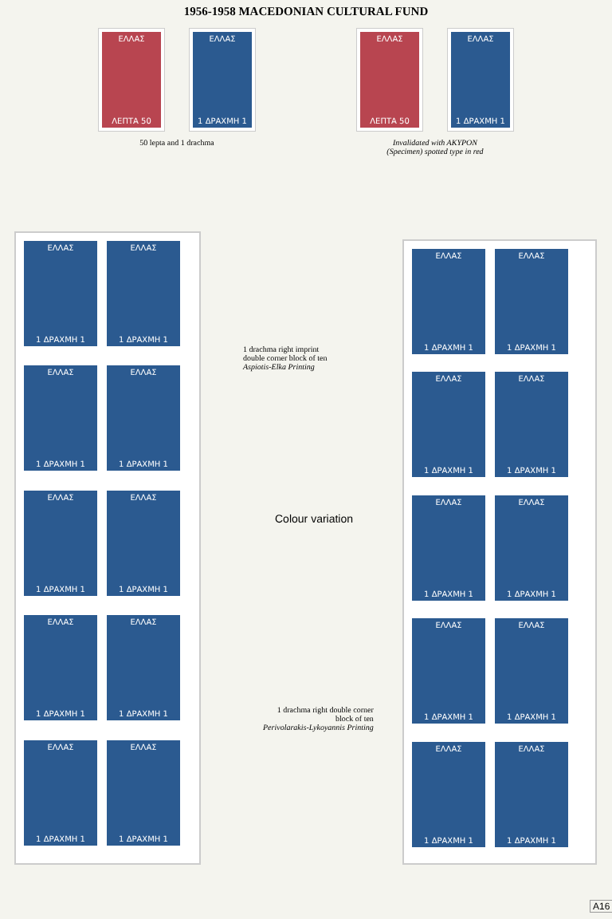1956-1958 MACEDONIAN CULTURAL FUND
ΕΛΛΑΣ
ΛΕΠΤΑ 50
ΕΛΛΑΣ
1 ΔΡΑΧΜΗ 1
50 lepta and 1 drachma
ΕΛΛΑΣ
ΛΕΠΤΑ 50
ΕΛΛΑΣ
1 ΔΡΑΧΜΗ 1
Invalidated with AKYPON
(Specimen) spotted type in red
ΕΛΛΑΣ
1 ΔΡΑΧΜΗ 1
ΕΛΛΑΣ
1 ΔΡΑΧΜΗ 1
ΕΛΛΑΣ
1 ΔΡΑΧΜΗ 1
ΕΛΛΑΣ
1 ΔΡΑΧΜΗ 1
ΕΛΛΑΣ
1 ΔΡΑΧΜΗ 1
ΕΛΛΑΣ
1 ΔΡΑΧΜΗ 1
ΕΛΛΑΣ
1 ΔΡΑΧΜΗ 1
ΕΛΛΑΣ
1 ΔΡΑΧΜΗ 1
ΕΛΛΑΣ
1 ΔΡΑΧΜΗ 1
ΕΛΛΑΣ
1 ΔΡΑΧΜΗ 1
1 drachma right imprint
double corner block of ten
Aspiotis-Elka Printing
Colour variation
1 drachma right double corner
block of ten
Perivolarakis-Lykoyannis Printing
ΕΛΛΑΣ
1 ΔΡΑΧΜΗ 1
ΕΛΛΑΣ
1 ΔΡΑΧΜΗ 1
ΕΛΛΑΣ
1 ΔΡΑΧΜΗ 1
ΕΛΛΑΣ
1 ΔΡΑΧΜΗ 1
ΕΛΛΑΣ
1 ΔΡΑΧΜΗ 1
ΕΛΛΑΣ
1 ΔΡΑΧΜΗ 1
ΕΛΛΑΣ
1 ΔΡΑΧΜΗ 1
ΕΛΛΑΣ
1 ΔΡΑΧΜΗ 1
ΕΛΛΑΣ
1 ΔΡΑΧΜΗ 1
ΕΛΛΑΣ
1 ΔΡΑΧΜΗ 1
A16